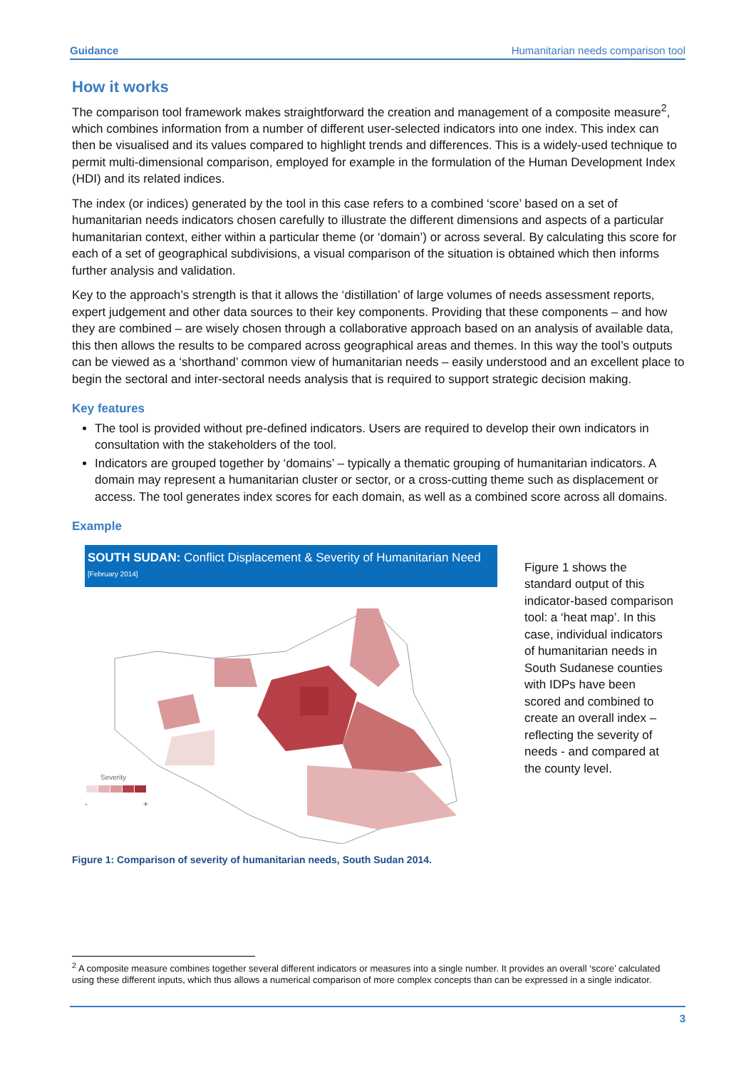Guidance Humanitarian needs comparison tool
How it works
The comparison tool framework makes straightforward the creation and management of a composite measure<sup>2</sup>, which combines information from a number of different user-selected indicators into one index. This index can then be visualised and its values compared to highlight trends and differences. This is a widely-used technique to permit multi-dimensional comparison, employed for example in the formulation of the Human Development Index (HDI) and its related indices.
The index (or indices) generated by the tool in this case refers to a combined ‘score’ based on a set of humanitarian needs indicators chosen carefully to illustrate the different dimensions and aspects of a particular humanitarian context, either within a particular theme (or ‘domain’) or across several. By calculating this score for each of a set of geographical subdivisions, a visual comparison of the situation is obtained which then informs further analysis and validation.
Key to the approach’s strength is that it allows the ‘distillation’ of large volumes of needs assessment reports, expert judgement and other data sources to their key components. Providing that these components – and how they are combined – are wisely chosen through a collaborative approach based on an analysis of available data, this then allows the results to be compared across geographical areas and themes. In this way the tool’s outputs can be viewed as a ‘shorthand’ common view of humanitarian needs – easily understood and an excellent place to begin the sectoral and inter-sectoral needs analysis that is required to support strategic decision making.
Key features
The tool is provided without pre-defined indicators. Users are required to develop their own indicators in consultation with the stakeholders of the tool.
Indicators are grouped together by ‘domains’ – typically a thematic grouping of humanitarian indicators. A domain may represent a humanitarian cluster or sector, or a cross-cutting theme such as displacement or access. The tool generates index scores for each domain, as well as a combined score across all domains.
Example
SOUTH SUDAN: Conflict Displacement & Severity of Humanitarian Need
[February 2014]
Severity
-
+
Figure 1 shows the standard output of this indicator-based comparison tool: a ‘heat map’. In this case, individual indicators of humanitarian needs in South Sudanese counties with IDPs have been scored and combined to create an overall index – reflecting the severity of needs - and compared at the county level.
Figure 1: Comparison of severity of humanitarian needs, South Sudan 2014.
<sup>2</sup> A composite measure combines together several different indicators or measures into a single number. It provides an overall ‘score’ calculated using these different inputs, which thus allows a numerical comparison of more complex concepts than can be expressed in a single indicator.
3